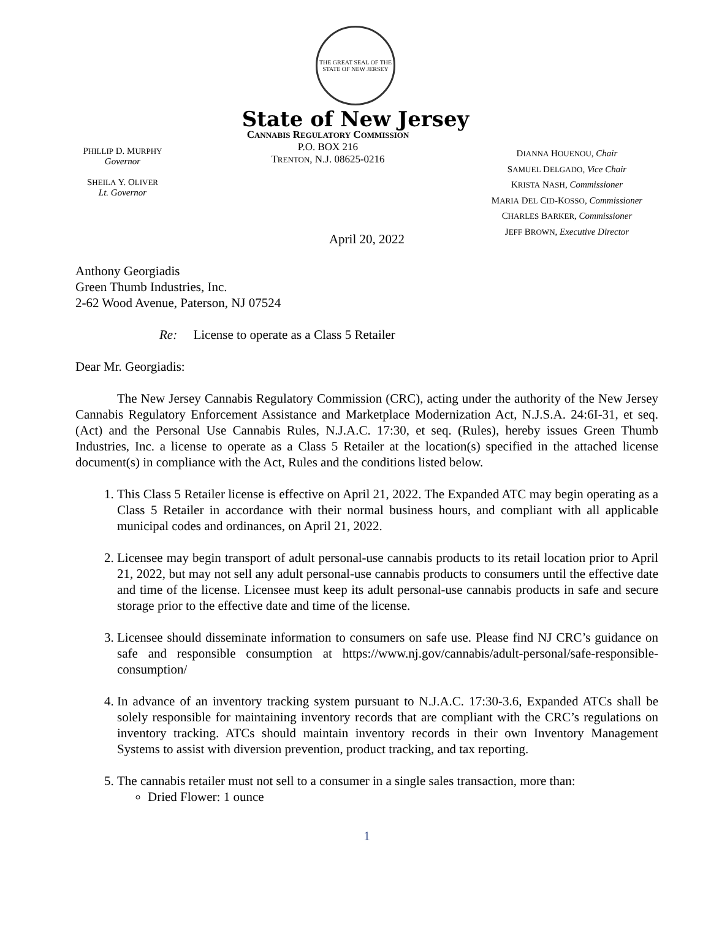THE GREAT SEAL OF THE STATE OF NEW JERSEY
State of New Jersey
PHILLIP D. MURPHY
Governor
SHEILA Y. OLIVER
Lt. Governor
CANNABIS REGULATORY COMMISSION
P.O. BOX 216
TRENTON, N.J. 08625-0216
DIANNA HOUENOU, Chair
SAMUEL DELGADO, Vice Chair
KRISTA NASH, Commissioner
MARIA DEL CID-KOSSO, Commissioner
CHARLES BARKER, Commissioner
JEFF BROWN, Executive Director
April 20, 2022
Anthony Georgiadis
Green Thumb Industries, Inc.
2-62 Wood Avenue, Paterson, NJ 07524
Re: License to operate as a Class 5 Retailer
Dear Mr. Georgiadis:
The New Jersey Cannabis Regulatory Commission (CRC), acting under the authority of the New Jersey Cannabis Regulatory Enforcement Assistance and Marketplace Modernization Act, N.J.S.A. 24:6I-31, et seq. (Act) and the Personal Use Cannabis Rules, N.J.A.C. 17:30, et seq. (Rules), hereby issues Green Thumb Industries, Inc. a license to operate as a Class 5 Retailer at the location(s) specified in the attached license document(s) in compliance with the Act, Rules and the conditions listed below.
1. This Class 5 Retailer license is effective on April 21, 2022. The Expanded ATC may begin operating as a Class 5 Retailer in accordance with their normal business hours, and compliant with all applicable municipal codes and ordinances, on April 21, 2022.
2. Licensee may begin transport of adult personal-use cannabis products to its retail location prior to April 21, 2022, but may not sell any adult personal-use cannabis products to consumers until the effective date and time of the license. Licensee must keep its adult personal-use cannabis products in safe and secure storage prior to the effective date and time of the license.
3. Licensee should disseminate information to consumers on safe use. Please find NJ CRC’s guidance on safe and responsible consumption at https://www.nj.gov/cannabis/adult-personal/safe-responsible-consumption/
4. In advance of an inventory tracking system pursuant to N.J.A.C. 17:30-3.6, Expanded ATCs shall be solely responsible for maintaining inventory records that are compliant with the CRC’s regulations on inventory tracking. ATCs should maintain inventory records in their own Inventory Management Systems to assist with diversion prevention, product tracking, and tax reporting.
5. The cannabis retailer must not sell to a consumer in a single sales transaction, more than:
Dried Flower: 1 ounce
1